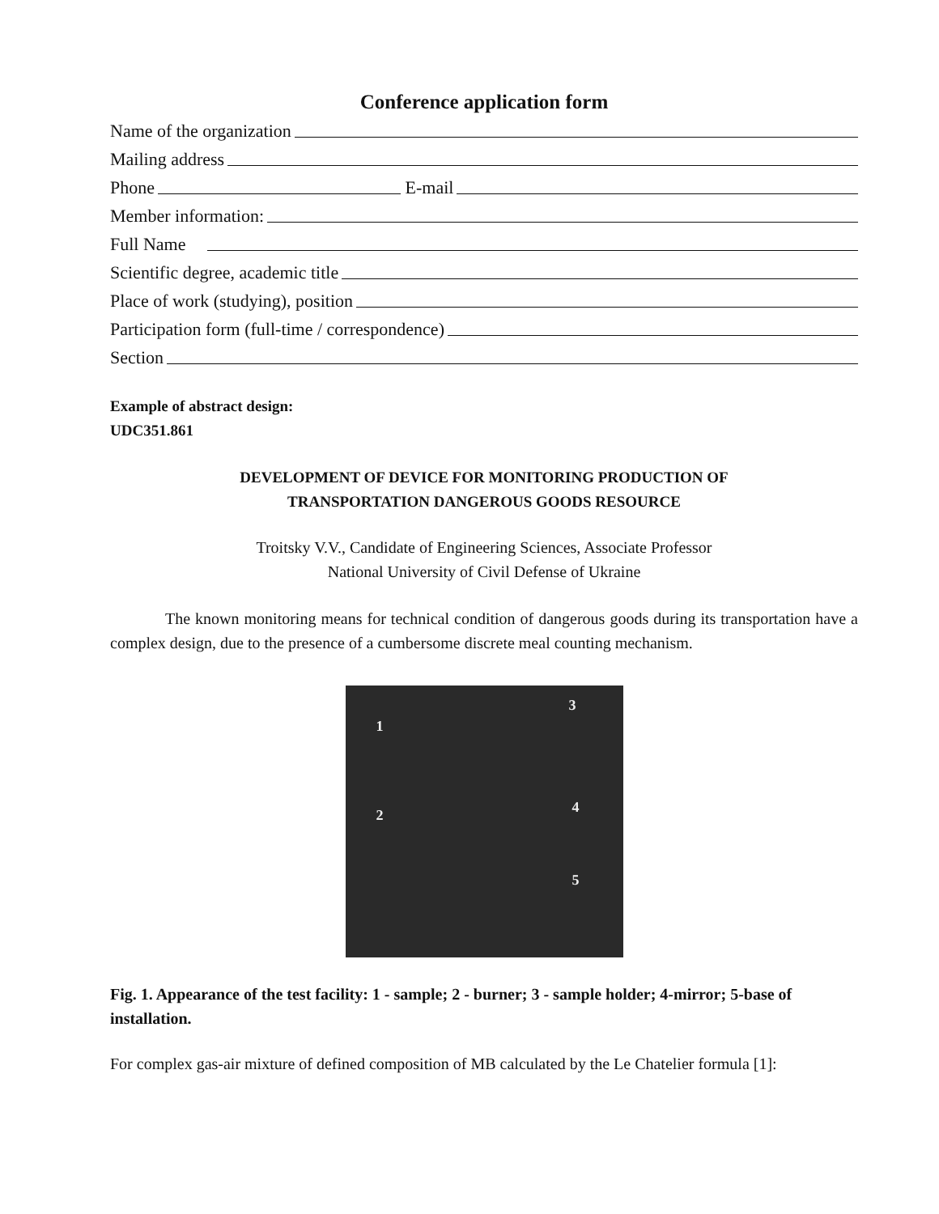Conference application form
Name of the organization
Mailing address
Phone E-mail
Member information:
Full Name
Scientific degree, academic title
Place of work (studying), position
Participation form (full-time / correspondence)
Section
Example of abstract design:
UDC351.861
DEVELOPMENT OF DEVICE FOR MONITORING PRODUCTION OF
TRANSPORTATION DANGEROUS GOODS RESOURCE
Troitsky V.V., Candidate of Engineering Sciences, Associate Professor
National University of Civil Defense of Ukraine
The known monitoring means for technical condition of dangerous goods during its transportation have a complex design, due to the presence of a cumbersome discrete meal counting mechanism.
1
2
3
4
5
Fig. 1. Appearance of the test facility: 1 - sample; 2 - burner; 3 - sample holder; 4-mirror; 5-base of installation.
For complex gas-air mixture of defined composition of MB calculated by the Le Chatelier formula [1]: